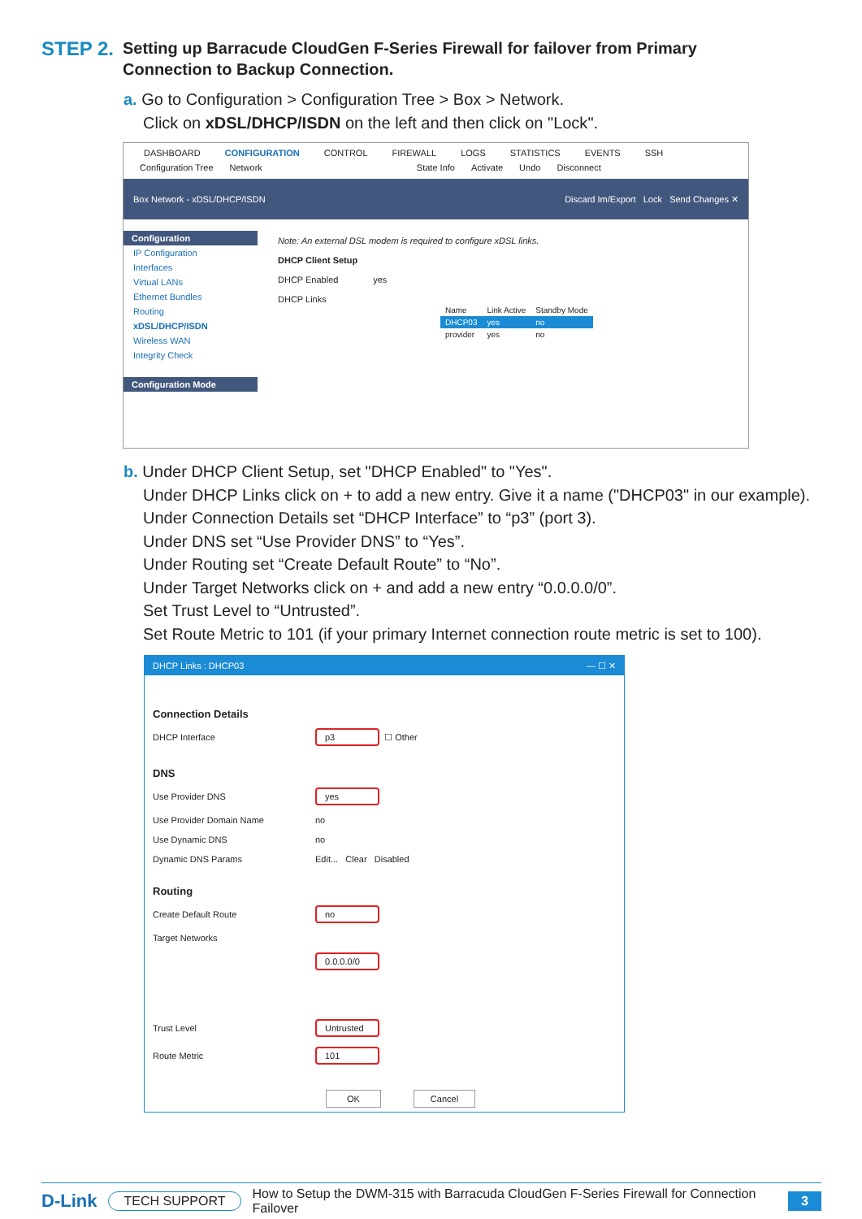STEP 2.
Setting up Barracude CloudGen F-Series Firewall for failover from Primary Connection to Backup Connection.
a. Go to Configuration > Configuration Tree > Box > Network.
Click on xDSL/DHCP/ISDN on the left and then click on "Lock".
DASHBOARD CONFIGURATION CONTROL FIREWALL LOGS STATISTICS EVENTS SSH
Configuration Tree Network State Info Activate Undo Disconnect
Box Network - xDSL/DHCP/ISDN Discard Im/Export Lock Send Changes ✕
Configuration
IP Configuration
Interfaces
Virtual LANs
Ethernet Bundles
Routing
xDSL/DHCP/ISDN
Wireless WAN
Integrity Check
Configuration Mode
Note: An external DSL modem is required to configure xDSL links.
DHCP Client Setup
DHCP Enabled yes
DHCP Links
| Name | Link Active | Standby Mode |
| --- | --- | --- |
| DHCP03 | yes | no |
| provider | yes | no |
b. Under DHCP Client Setup, set "DHCP Enabled" to "Yes".
Under DHCP Links click on + to add a new entry. Give it a name ("DHCP03" in our example).
Under Connection Details set “DHCP Interface” to “p3” (port 3).
Under DNS set “Use Provider DNS” to “Yes”.
Under Routing set “Create Default Route” to “No”.
Under Target Networks click on + and add a new entry “0.0.0.0/0”.
Set Trust Level to “Untrusted”.
Set Route Metric to 101 (if your primary Internet connection route metric is set to 100).
DHCP Links : DHCP03 — ☐ ✕
Connection Details
DHCP Interface p3 ☐ Other
DNS
Use Provider DNS yes
Use Provider Domain Name no
Use Dynamic DNS no
Dynamic DNS Params Edit... Clear Disabled
Routing
Create Default Route no
Target Networks
0.0.0.0/0
Trust Level Untrusted
Route Metric 101
OK Cancel
D-Link TECH SUPPORT How to Setup the DWM-315 with Barracuda CloudGen F-Series Firewall for Connection Failover 3